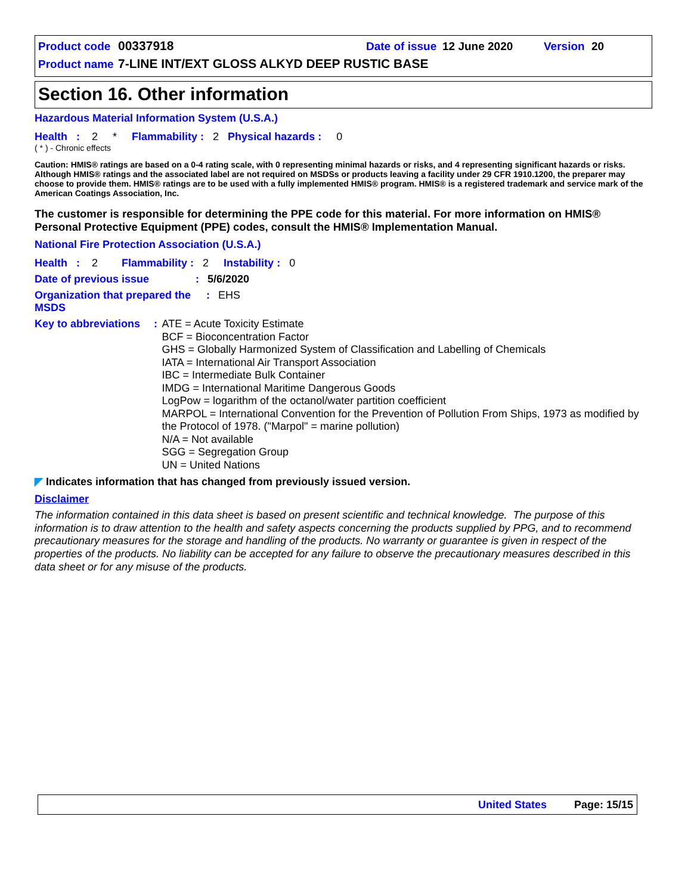Product code 00337918 Date of issue 12 June 2020 Version 20
Product name 7-LINE INT/EXT GLOSS ALKYD DEEP RUSTIC BASE
Section 16. Other information
Hazardous Material Information System (U.S.A.)
Health : 2 * Flammability : 2 Physical hazards : 0
( * ) - Chronic effects
Caution: HMIS® ratings are based on a 0-4 rating scale, with 0 representing minimal hazards or risks, and 4 representing significant hazards or risks. Although HMIS® ratings and the associated label are not required on MSDSs or products leaving a facility under 29 CFR 1910.1200, the preparer may choose to provide them. HMIS® ratings are to be used with a fully implemented HMIS® program. HMIS® is a registered trademark and service mark of the American Coatings Association, Inc.
The customer is responsible for determining the PPE code for this material. For more information on HMIS® Personal Protective Equipment (PPE) codes, consult the HMIS® Implementation Manual.
National Fire Protection Association (U.S.A.)
Health : 2 Flammability : 2 Instability : 0
Date of previous issue: 5/6/2020
Organization that prepared the MSDS: EHS
Key to abbreviations:
ATE = Acute Toxicity Estimate
BCF = Bioconcentration Factor
GHS = Globally Harmonized System of Classification and Labelling of Chemicals
IATA = International Air Transport Association
IBC = Intermediate Bulk Container
IMDG = International Maritime Dangerous Goods
LogPow = logarithm of the octanol/water partition coefficient
MARPOL = International Convention for the Prevention of Pollution From Ships, 1973 as modified by the Protocol of 1978. ("Marpol" = marine pollution)
N/A = Not available
SGG = Segregation Group
UN = United Nations
◤ Indicates information that has changed from previously issued version.
Disclaimer
The information contained in this data sheet is based on present scientific and technical knowledge. The purpose of this information is to draw attention to the health and safety aspects concerning the products supplied by PPG, and to recommend precautionary measures for the storage and handling of the products. No warranty or guarantee is given in respect of the properties of the products. No liability can be accepted for any failure to observe the precautionary measures described in this data sheet or for any misuse of the products.
United States Page: 15/15